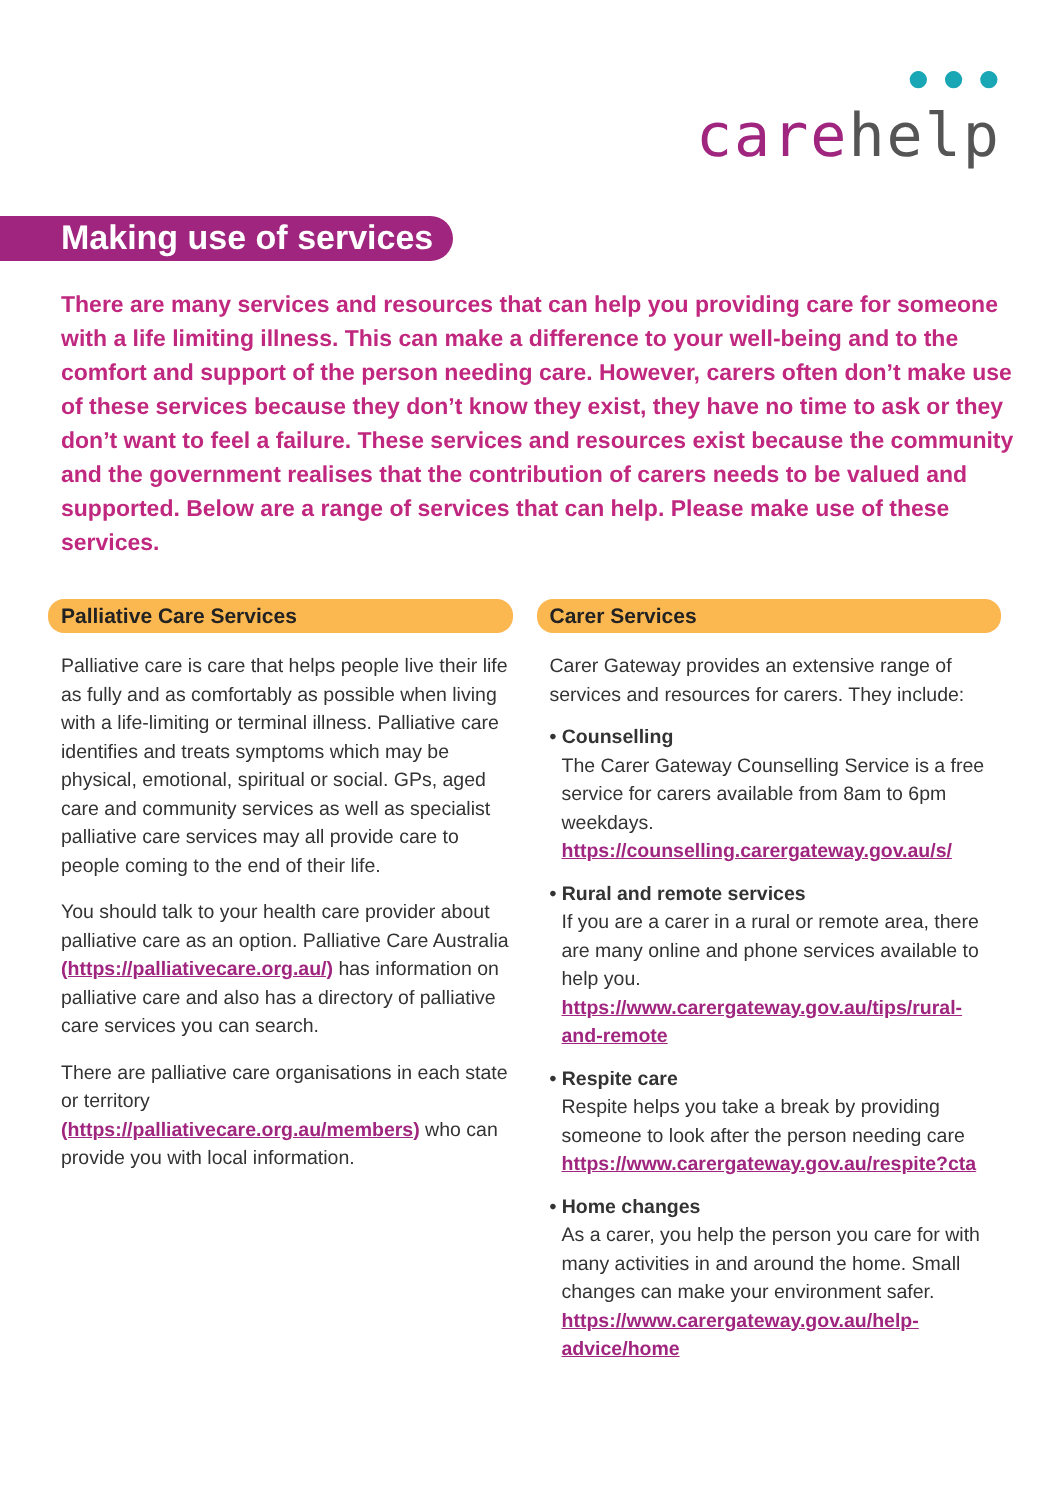● ● ●
carehelp
Making use of services
There are many services and resources that can help you providing care for someone with a life limiting illness. This can make a difference to your well-being and to the comfort and support of the person needing care. However, carers often don’t make use of these services because they don’t know they exist, they have no time to ask or they don’t want to feel a failure. These services and resources exist because the community and the government realises that the contribution of carers needs to be valued and supported. Below are a range of services that can help. Please make use of these services.
Palliative Care Services
Palliative care is care that helps people live their life as fully and as comfortably as possible when living with a life-limiting or terminal illness. Palliative care identifies and treats symptoms which may be physical, emotional, spiritual or social. GPs, aged care and community services as well as specialist palliative care services may all provide care to people coming to the end of their life.
You should talk to your health care provider about palliative care as an option. Palliative Care Australia (https://palliativecare.org.au/) has information on palliative care and also has a directory of palliative care services you can search.
There are palliative care organisations in each state or territory (https://palliativecare.org.au/members) who can provide you with local information.
Carer Services
Carer Gateway provides an extensive range of services and resources for carers. They include:
• Counselling
The Carer Gateway Counselling Service is a free service for carers available from 8am to 6pm weekdays. https://counselling.carergateway.gov.au/s/
• Rural and remote services
If you are a carer in a rural or remote area, there are many online and phone services available to help you. https://www.carergateway.gov.au/tips/rural-and-remote
• Respite care
Respite helps you take a break by providing someone to look after the person needing care https://www.carergateway.gov.au/respite?cta
• Home changes
As a carer, you help the person you care for with many activities in and around the home. Small changes can make your environment safer. https://www.carergateway.gov.au/help-advice/home